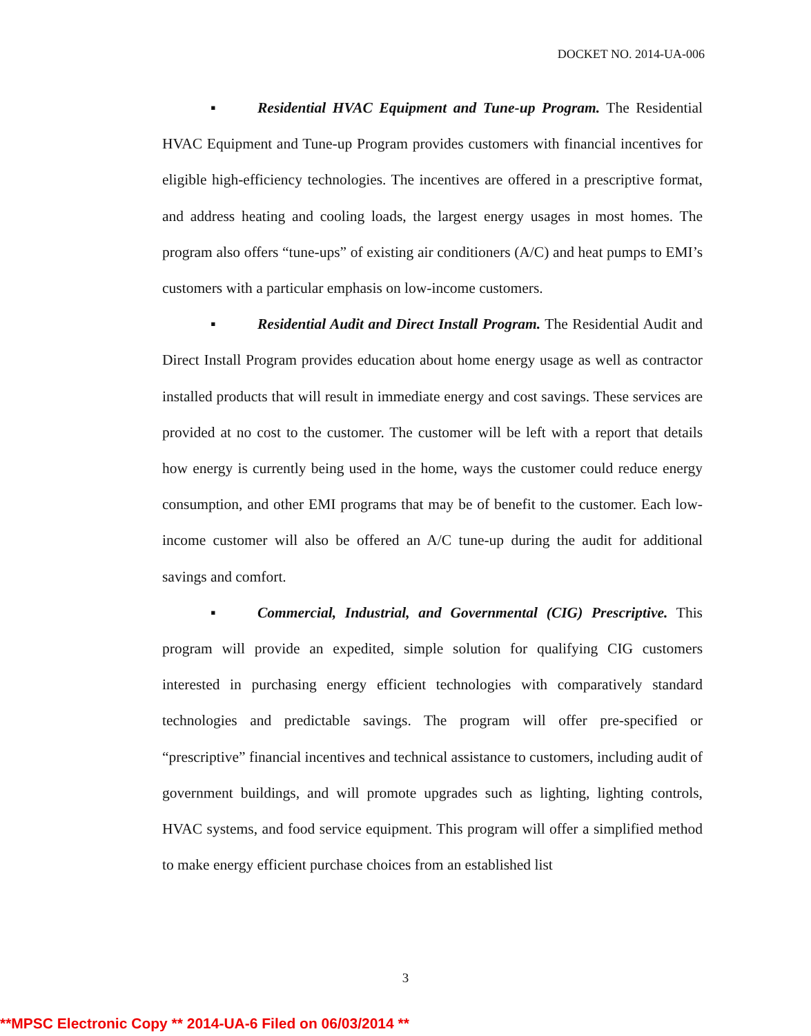DOCKET NO. 2014-UA-006
▪ Residential HVAC Equipment and Tune-up Program. The Residential HVAC Equipment and Tune-up Program provides customers with financial incentives for eligible high-efficiency technologies. The incentives are offered in a prescriptive format, and address heating and cooling loads, the largest energy usages in most homes. The program also offers “tune-ups” of existing air conditioners (A/C) and heat pumps to EMI’s customers with a particular emphasis on low-income customers.
▪ Residential Audit and Direct Install Program. The Residential Audit and Direct Install Program provides education about home energy usage as well as contractor installed products that will result in immediate energy and cost savings. These services are provided at no cost to the customer. The customer will be left with a report that details how energy is currently being used in the home, ways the customer could reduce energy consumption, and other EMI programs that may be of benefit to the customer. Each low-income customer will also be offered an A/C tune-up during the audit for additional savings and comfort.
▪ Commercial, Industrial, and Governmental (CIG) Prescriptive. This program will provide an expedited, simple solution for qualifying CIG customers interested in purchasing energy efficient technologies with comparatively standard technologies and predictable savings. The program will offer pre-specified or “prescriptive” financial incentives and technical assistance to customers, including audit of government buildings, and will promote upgrades such as lighting, lighting controls, HVAC systems, and food service equipment. This program will offer a simplified method to make energy efficient purchase choices from an established list
3
**MPSC Electronic Copy ** 2014-UA-6 Filed on 06/03/2014 **